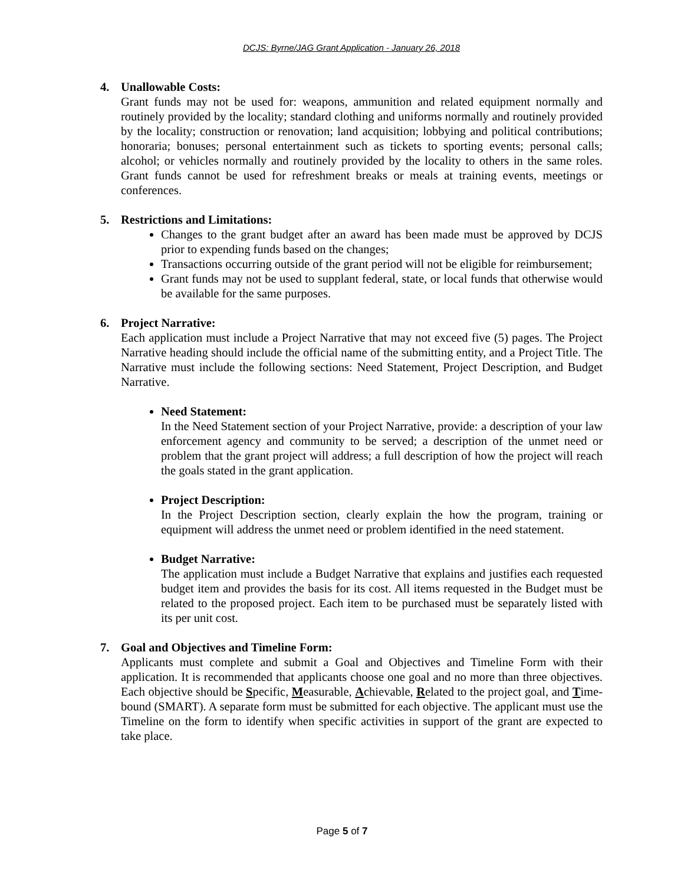DCJS: Byrne/JAG Grant Application - January 26, 2018
4. Unallowable Costs:
Grant funds may not be used for: weapons, ammunition and related equipment normally and routinely provided by the locality; standard clothing and uniforms normally and routinely provided by the locality; construction or renovation; land acquisition; lobbying and political contributions; honoraria; bonuses; personal entertainment such as tickets to sporting events; personal calls; alcohol; or vehicles normally and routinely provided by the locality to others in the same roles. Grant funds cannot be used for refreshment breaks or meals at training events, meetings or conferences.
5. Restrictions and Limitations:
Changes to the grant budget after an award has been made must be approved by DCJS prior to expending funds based on the changes;
Transactions occurring outside of the grant period will not be eligible for reimbursement;
Grant funds may not be used to supplant federal, state, or local funds that otherwise would be available for the same purposes.
6. Project Narrative:
Each application must include a Project Narrative that may not exceed five (5) pages. The Project Narrative heading should include the official name of the submitting entity, and a Project Title. The Narrative must include the following sections: Need Statement, Project Description, and Budget Narrative.
Need Statement:
In the Need Statement section of your Project Narrative, provide: a description of your law enforcement agency and community to be served; a description of the unmet need or problem that the grant project will address; a full description of how the project will reach the goals stated in the grant application.
Project Description:
In the Project Description section, clearly explain the how the program, training or equipment will address the unmet need or problem identified in the need statement.
Budget Narrative:
The application must include a Budget Narrative that explains and justifies each requested budget item and provides the basis for its cost. All items requested in the Budget must be related to the proposed project. Each item to be purchased must be separately listed with its per unit cost.
7. Goal and Objectives and Timeline Form:
Applicants must complete and submit a Goal and Objectives and Timeline Form with their application. It is recommended that applicants choose one goal and no more than three objectives. Each objective should be Specific, Measurable, Achievable, Related to the project goal, and Time-bound (SMART). A separate form must be submitted for each objective. The applicant must use the Timeline on the form to identify when specific activities in support of the grant are expected to take place.
Page 5 of 7